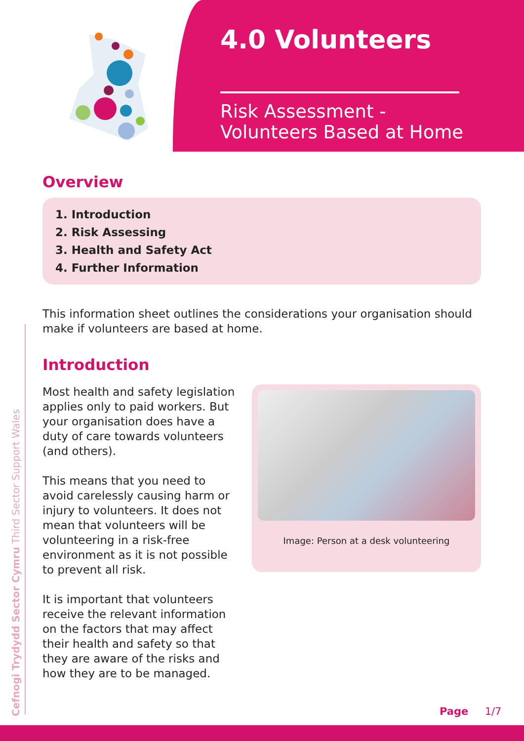4.0 Volunteers
Risk Assessment -
Volunteers Based at Home
Cefnogi Trydydd Sector Cymru Third Sector Support Wales
Overview
1. Introduction
2. Risk Assessing
3. Health and Safety Act
4. Further Information
This information sheet outlines the considerations your organisation should make if volunteers are based at home.
Introduction
Most health and safety legislation applies only to paid workers. But your organisation does have a duty of care towards volunteers (and others).
This means that you need to avoid carelessly causing harm or injury to volunteers. It does not mean that volunteers will be volunteering in a risk-free environment as it is not possible to prevent all risk.
It is important that volunteers receive the relevant information on the factors that may affect their health and safety so that they are aware of the risks and how they are to be managed.
Image: Person at a desk volunteering
Page 1/7